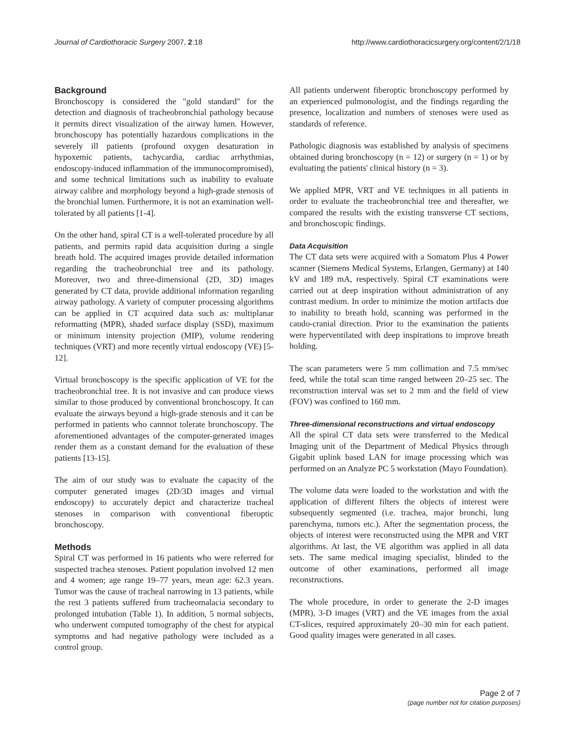Journal of Cardiothoracic Surgery 2007, 2:18 http://www.cardiothoracicsurgery.org/content/2/1/18
Background
Bronchoscopy is considered the "gold standard" for the detection and diagnosis of tracheobronchial pathology because it permits direct visualization of the airway lumen. However, bronchoscopy has potentially hazardous complications in the severely ill patients (profound oxygen desaturation in hypoxemic patients, tachycardia, cardiac arrhythmias, endoscopy-induced inflammation of the immunocompromised), and some technical limitations such as inability to evaluate airway calibre and morphology beyond a high-grade stenosis of the bronchial lumen. Furthermore, it is not an examination well-tolerated by all patients [1-4].
On the other hand, spiral CT is a well-tolerated procedure by all patients, and permits rapid data acquisition during a single breath hold. The acquired images provide detailed information regarding the tracheobronchial tree and its pathology. Moreover, two and three-dimensional (2D, 3D) images generated by CT data, provide additional information regarding airway pathology. A variety of computer processing algorithms can be applied in CT acquired data such as: multiplanar reformatting (MPR), shaded surface display (SSD), maximum or minimum intensity projection (MIP), volume rendering techniques (VRT) and more recently virtual endoscopy (VE) [5-12].
Virtual bronchoscopy is the specific application of VE for the tracheobronchial tree. It is not invasive and can produce views similar to those produced by conventional bronchoscopy. It can evaluate the airways beyond a high-grade stenosis and it can be performed in patients who cannnot tolerate bronchoscopy. The aforementioned advantages of the computer-generated images render them as a constant demand for the evaluation of these patients [13-15].
The aim of our study was to evaluate the capacity of the computer generated images (2D/3D images and virtual endoscopy) to accurately depict and characterize tracheal stenoses in comparison with conventional fiberoptic bronchoscopy.
Methods
Spiral CT was performed in 16 patients who were referred for suspected trachea stenoses. Patient population involved 12 men and 4 women; age range 19–77 years, mean age: 62.3 years. Tumor was the cause of tracheal narrowing in 13 patients, while the rest 3 patients suffered from tracheomalacia secondary to prolonged intubation (Table 1). In addition, 5 normal subjects, who underwent computed tomography of the chest for atypical symptoms and had negative pathology were included as a control group.
All patients underwent fiberoptic bronchoscopy performed by an experienced pulmonologist, and the findings regarding the presence, localization and numbers of stenoses were used as standards of reference.
Pathologic diagnosis was established by analysis of specimens obtained during bronchoscopy (n = 12) or surgery (n = 1) or by evaluating the patients' clinical history (n = 3).
We applied MPR, VRT and VE techniques in all patients in order to evaluate the tracheobronchial tree and thereafter, we compared the results with the existing transverse CT sections, and bronchoscopic findings.
Data Acquisition
The CT data sets were acquired with a Somatom Plus 4 Power scanner (Siemens Medical Systems, Erlangen, Germany) at 140 kV and 189 mA, respectively. Spiral CT examinations were carried out at deep inspiration without administration of any contrast medium. In order to minimize the motion artifacts due to inability to breath hold, scanning was performed in the caudo-cranial direction. Prior to the examination the patients were hyperventilated with deep inspirations to improve breath holding.
The scan parameters were 5 mm collimation and 7.5 mm/sec feed, while the total scan time ranged between 20–25 sec. The reconstruction interval was set to 2 mm and the field of view (FOV) was confined to 160 mm.
Three-dimensional reconstructions and virtual endoscopy
All the spiral CT data sets were transferred to the Medical Imaging unit of the Department of Medical Physics through Gigabit uplink based LAN for image processing which was performed on an Analyze PC 5 workstation (Mayo Foundation).
The volume data were loaded to the workstation and with the application of different filters the objects of interest were subsequently segmented (i.e. trachea, major bronchi, lung parenchyma, tumors etc.). After the segmentation process, the objects of interest were reconstructed using the MPR and VRT algorithms. At last, the VE algorithm was applied in all data sets. The same medical imaging specialist, blinded to the outcome of other examinations, performed all image reconstructions.
The whole procedure, in order to generate the 2-D images (MPR), 3-D images (VRT) and the VE images from the axial CT-slices, required approximately 20–30 min for each patient. Good quality images were generated in all cases.
Page 2 of 7
(page number not for citation purposes)